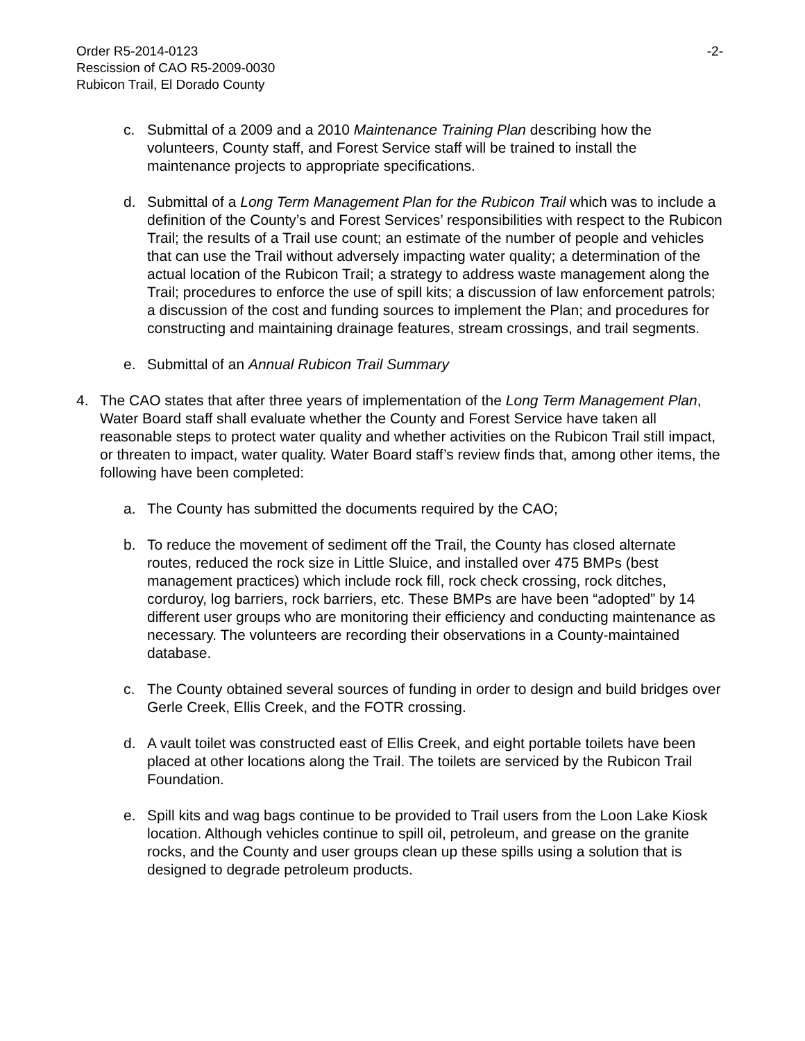Order R5-2014-0123
Rescission of CAO R5-2009-0030
Rubicon Trail, El Dorado County
-2-
c. Submittal of a 2009 and a 2010 Maintenance Training Plan describing how the volunteers, County staff, and Forest Service staff will be trained to install the maintenance projects to appropriate specifications.
d. Submittal of a Long Term Management Plan for the Rubicon Trail which was to include a definition of the County’s and Forest Services’ responsibilities with respect to the Rubicon Trail; the results of a Trail use count; an estimate of the number of people and vehicles that can use the Trail without adversely impacting water quality; a determination of the actual location of the Rubicon Trail; a strategy to address waste management along the Trail; procedures to enforce the use of spill kits; a discussion of law enforcement patrols; a discussion of the cost and funding sources to implement the Plan; and procedures for constructing and maintaining drainage features, stream crossings, and trail segments.
e. Submittal of an Annual Rubicon Trail Summary
4. The CAO states that after three years of implementation of the Long Term Management Plan, Water Board staff shall evaluate whether the County and Forest Service have taken all reasonable steps to protect water quality and whether activities on the Rubicon Trail still impact, or threaten to impact, water quality. Water Board staff’s review finds that, among other items, the following have been completed:
a. The County has submitted the documents required by the CAO;
b. To reduce the movement of sediment off the Trail, the County has closed alternate routes, reduced the rock size in Little Sluice, and installed over 475 BMPs (best management practices) which include rock fill, rock check crossing, rock ditches, corduroy, log barriers, rock barriers, etc. These BMPs are have been “adopted” by 14 different user groups who are monitoring their efficiency and conducting maintenance as necessary. The volunteers are recording their observations in a County-maintained database.
c. The County obtained several sources of funding in order to design and build bridges over Gerle Creek, Ellis Creek, and the FOTR crossing.
d. A vault toilet was constructed east of Ellis Creek, and eight portable toilets have been placed at other locations along the Trail. The toilets are serviced by the Rubicon Trail Foundation.
e. Spill kits and wag bags continue to be provided to Trail users from the Loon Lake Kiosk location. Although vehicles continue to spill oil, petroleum, and grease on the granite rocks, and the County and user groups clean up these spills using a solution that is designed to degrade petroleum products.